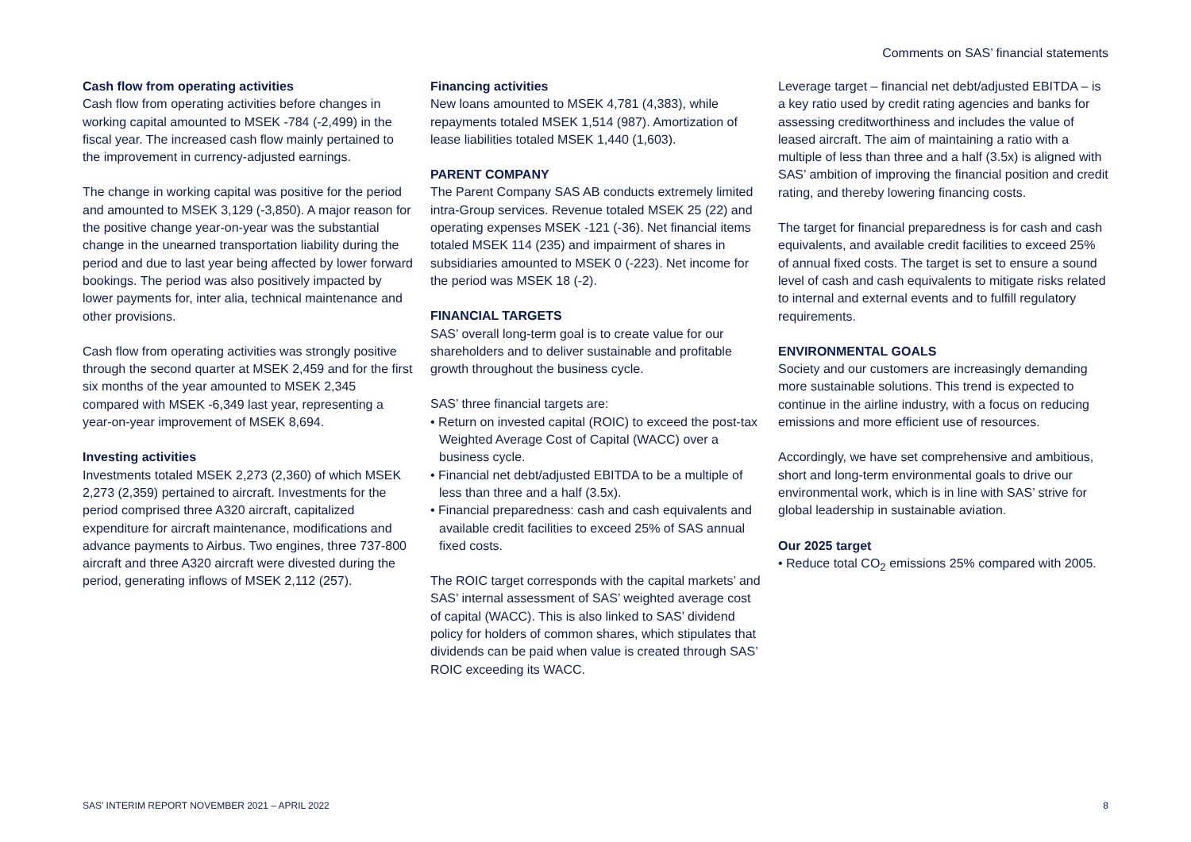Comments on SAS’ financial statements
Cash flow from operating activities
Cash flow from operating activities before changes in working capital amounted to MSEK -784 (-2,499) in the fiscal year. The increased cash flow mainly pertained to the improvement in currency-adjusted earnings.
The change in working capital was positive for the period and amounted to MSEK 3,129 (-3,850). A major reason for the positive change year-on-year was the substantial change in the unearned transportation liability during the period and due to last year being affected by lower forward bookings. The period was also positively impacted by lower payments for, inter alia, technical maintenance and other provisions.
Cash flow from operating activities was strongly positive through the second quarter at MSEK 2,459 and for the first six months of the year amounted to MSEK 2,345 compared with MSEK -6,349 last year, representing a year-on-year improvement of MSEK 8,694.
Investing activities
Investments totaled MSEK 2,273 (2,360) of which MSEK 2,273 (2,359) pertained to aircraft. Investments for the period comprised three A320 aircraft, capitalized expenditure for aircraft maintenance, modifications and advance payments to Airbus. Two engines, three 737-800 aircraft and three A320 aircraft were divested during the period, generating inflows of MSEK 2,112 (257).
Financing activities
New loans amounted to MSEK 4,781 (4,383), while repayments totaled MSEK 1,514 (987). Amortization of lease liabilities totaled MSEK 1,440 (1,603).
PARENT COMPANY
The Parent Company SAS AB conducts extremely limited intra-Group services. Revenue totaled MSEK 25 (22) and operating expenses MSEK -121 (-36). Net financial items totaled MSEK 114 (235) and impairment of shares in subsidiaries amounted to MSEK 0 (-223). Net income for the period was MSEK 18 (-2).
FINANCIAL TARGETS
SAS’ overall long-term goal is to create value for our shareholders and to deliver sustainable and profitable growth throughout the business cycle.
SAS’ three financial targets are:
• Return on invested capital (ROIC) to exceed the post-tax Weighted Average Cost of Capital (WACC) over a business cycle.
• Financial net debt/adjusted EBITDA to be a multiple of less than three and a half (3.5x).
• Financial preparedness: cash and cash equivalents and available credit facilities to exceed 25% of SAS annual fixed costs.
The ROIC target corresponds with the capital markets’ and SAS’ internal assessment of SAS’ weighted average cost of capital (WACC). This is also linked to SAS’ dividend policy for holders of common shares, which stipulates that dividends can be paid when value is created through SAS’ ROIC exceeding its WACC.
Leverage target – financial net debt/adjusted EBITDA – is a key ratio used by credit rating agencies and banks for assessing creditworthiness and includes the value of leased aircraft. The aim of maintaining a ratio with a multiple of less than three and a half (3.5x) is aligned with SAS’ ambition of improving the financial position and credit rating, and thereby lowering financing costs.
The target for financial preparedness is for cash and cash equivalents, and available credit facilities to exceed 25% of annual fixed costs. The target is set to ensure a sound level of cash and cash equivalents to mitigate risks related to internal and external events and to fulfill regulatory requirements.
ENVIRONMENTAL GOALS
Society and our customers are increasingly demanding more sustainable solutions. This trend is expected to continue in the airline industry, with a focus on reducing emissions and more efficient use of resources.
Accordingly, we have set comprehensive and ambitious, short and long-term environmental goals to drive our environmental work, which is in line with SAS’ strive for global leadership in sustainable aviation.
Our 2025 target
• Reduce total CO<sub>2</sub> emissions 25% compared with 2005.
SAS’ INTERIM REPORT NOVEMBER 2021 – APRIL 2022 8